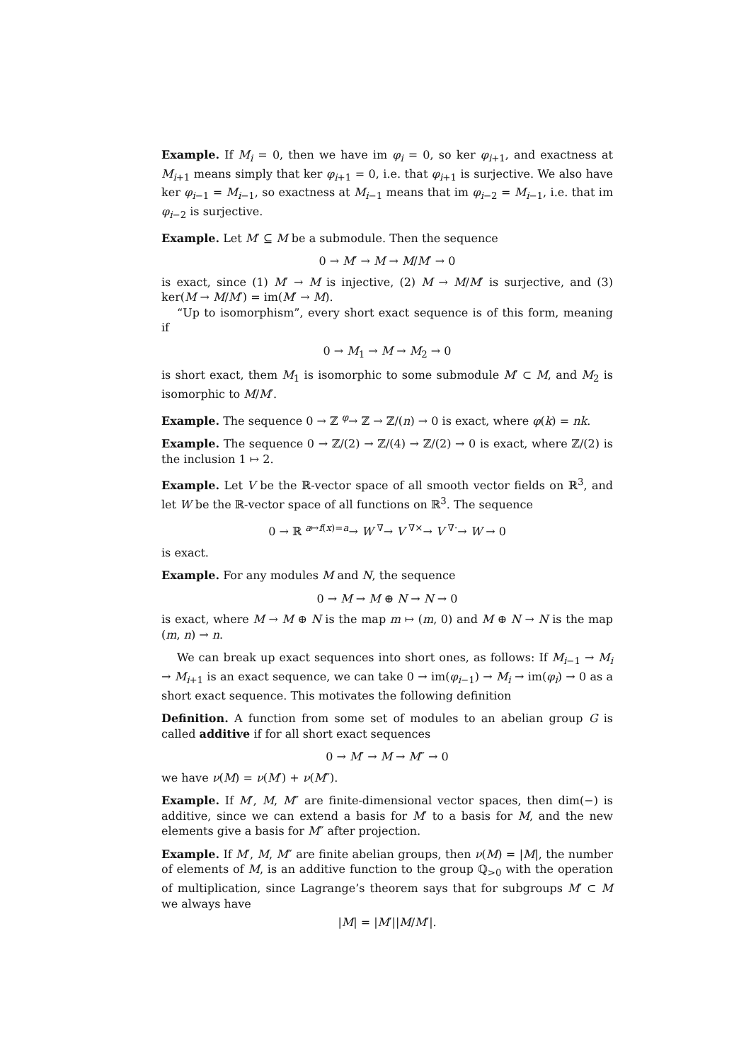Example. If M<sub>i</sub> = 0, then we have im φ<sub>i</sub> = 0, so ker φ<sub>i+1</sub>, and exactness at M<sub>i+1</sub> means simply that ker φ<sub>i+1</sub> = 0, i.e. that φ<sub>i+1</sub> is surjective. We also have ker φ<sub>i−1</sub> = M<sub>i−1</sub>, so exactness at M<sub>i−1</sub> means that im φ<sub>i−2</sub> = M<sub>i−1</sub>, i.e. that im φ<sub>i−2</sub> is surjective.
Example. Let M′ ⊆ M be a submodule. Then the sequence
0 → M′ → M → M/M′ → 0
is exact, since (1) M′ → M is injective, (2) M → M/M′ is surjective, and (3) ker(M → M/M′) = im(M′ → M).
“Up to isomorphism”, every short exact sequence is of this form, meaning if
0 → M<sub>1</sub> → M → M<sub>2</sub> → 0
is short exact, them M<sub>1</sub> is isomorphic to some submodule M′ ⊂ M, and M<sub>2</sub> is isomorphic to M/M′.
Example. The sequence 0 → ℤ <sup>φ</sup>→ ℤ → ℤ/(n) → 0 is exact, where φ(k) = nk.
Example. The sequence 0 → ℤ/(2) → ℤ/(4) → ℤ/(2) → 0 is exact, where ℤ/(2) is the inclusion 1 ↦ 2.
Example. Let V be the ℝ-vector space of all smooth vector fields on ℝ<sup>3</sup>, and let W be the ℝ-vector space of all functions on ℝ<sup>3</sup>. The sequence
0 → ℝ <sup>a↦f(x)=a</sup>→ W <sup>∇</sup>→ V <sup>∇×</sup>→ V <sup>∇·</sup>→ W → 0
is exact.
Example. For any modules M and N, the sequence
0 → M → M ⊕ N → N → 0
is exact, where M → M ⊕ N is the map m ↦ (m, 0) and M ⊕ N → N is the map (m, n) → n.
We can break up exact sequences into short ones, as follows: If M<sub>i−1</sub> → M<sub>i</sub> → M<sub>i+1</sub> is an exact sequence, we can take 0 → im(φ<sub>i−1</sub>) → M<sub>i</sub> → im(φ<sub>i</sub>) → 0 as a short exact sequence. This motivates the following definition
Definition. A function from some set of modules to an abelian group G is called additive if for all short exact sequences
0 → M′ → M → M″ → 0
we have ν(M) = ν(M′) + ν(M″).
Example. If M′, M, M″ are finite-dimensional vector spaces, then dim(−) is additive, since we can extend a basis for M′ to a basis for M, and the new elements give a basis for M″ after projection.
Example. If M′, M, M″ are finite abelian groups, then ν(M) = |M|, the number of elements of M, is an additive function to the group ℚ<sub>>0</sub> with the operation of multiplication, since Lagrange’s theorem says that for subgroups M′ ⊂ M we always have
|M| = |M′||M/M′|.